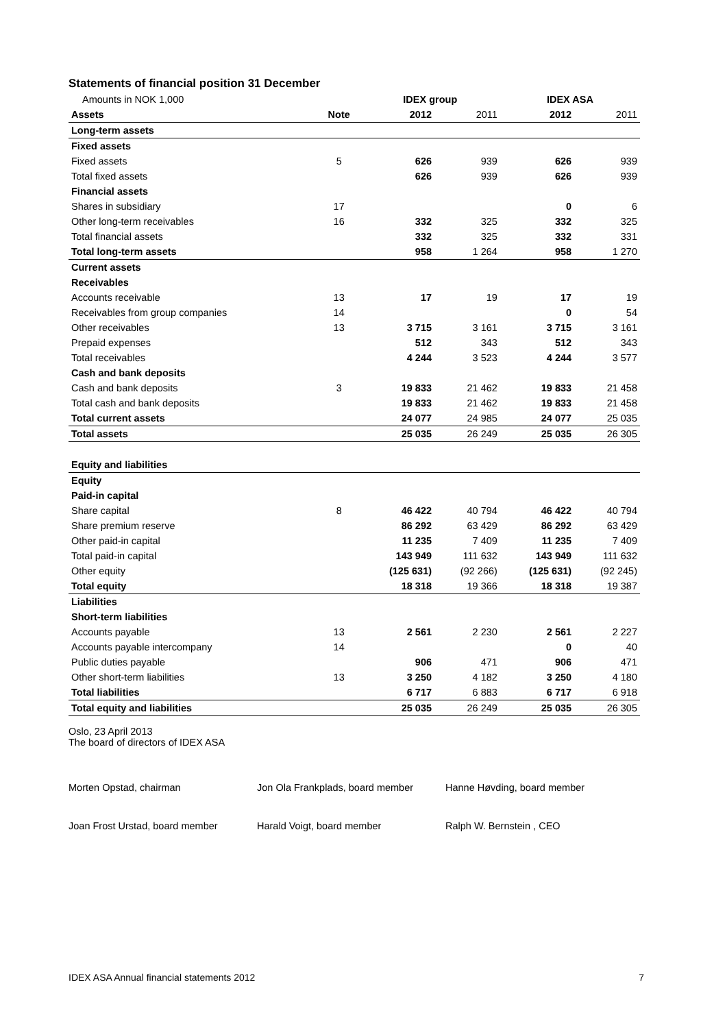Statements of financial position 31 December
| Amounts in NOK 1,000 | | IDEX group | | IDEX ASA | |
| Assets | Note | 2012 | 2011 | 2012 | 2011 |
| Long-term assets | | | | | |
| Fixed assets | | | | | |
| Fixed assets | 5 | 626 | 939 | 626 | 939 |
| Total fixed assets | | 626 | 939 | 626 | 939 |
| Financial assets | | | | | |
| Shares in subsidiary | 17 | | | 0 | 6 |
| Other long-term receivables | 16 | 332 | 325 | 332 | 325 |
| Total financial assets | | 332 | 325 | 332 | 331 |
| Total long-term assets | | 958 | 1 264 | 958 | 1 270 |
| Current assets | | | | | |
| Receivables | | | | | |
| Accounts receivable | 13 | 17 | 19 | 17 | 19 |
| Receivables from group companies | 14 | | | 0 | 54 |
| Other receivables | 13 | 3 715 | 3 161 | 3 715 | 3 161 |
| Prepaid expenses | | 512 | 343 | 512 | 343 |
| Total receivables | | 4 244 | 3 523 | 4 244 | 3 577 |
| Cash and bank deposits | | | | | |
| Cash and bank deposits | 3 | 19 833 | 21 462 | 19 833 | 21 458 |
| Total cash and bank deposits | | 19 833 | 21 462 | 19 833 | 21 458 |
| Total current assets | | 24 077 | 24 985 | 24 077 | 25 035 |
| Total assets | | 25 035 | 26 249 | 25 035 | 26 305 |
| Equity and liabilities | | | | | |
| Equity | | | | | |
| Paid-in capital | | | | | |
| Share capital | 8 | 46 422 | 40 794 | 46 422 | 40 794 |
| Share premium reserve | | 86 292 | 63 429 | 86 292 | 63 429 |
| Other paid-in capital | | 11 235 | 7 409 | 11 235 | 7 409 |
| Total paid-in capital | | 143 949 | 111 632 | 143 949 | 111 632 |
| Other equity | | (125 631) | (92 266) | (125 631) | (92 245) |
| Total equity | | 18 318 | 19 366 | 18 318 | 19 387 |
| Liabilities | | | | | |
| Short-term liabilities | | | | | |
| Accounts payable | 13 | 2 561 | 2 230 | 2 561 | 2 227 |
| Accounts payable intercompany | 14 | | | 0 | 40 |
| Public duties payable | | 906 | 471 | 906 | 471 |
| Other short-term liabilities | 13 | 3 250 | 4 182 | 3 250 | 4 180 |
| Total liabilities | | 6 717 | 6 883 | 6 717 | 6 918 |
| Total equity and liabilities | | 25 035 | 26 249 | 25 035 | 26 305 |
Oslo, 23 April 2013
The board of directors of IDEX ASA
Morten Opstad, chairman Jon Ola Frankplads, board member
Hanne Høvding, board member
Joan Frost Urstad, board member Harald Voigt, board member Ralph W. Bernstein , CEO
IDEX ASA Annual financial statements 2012 7